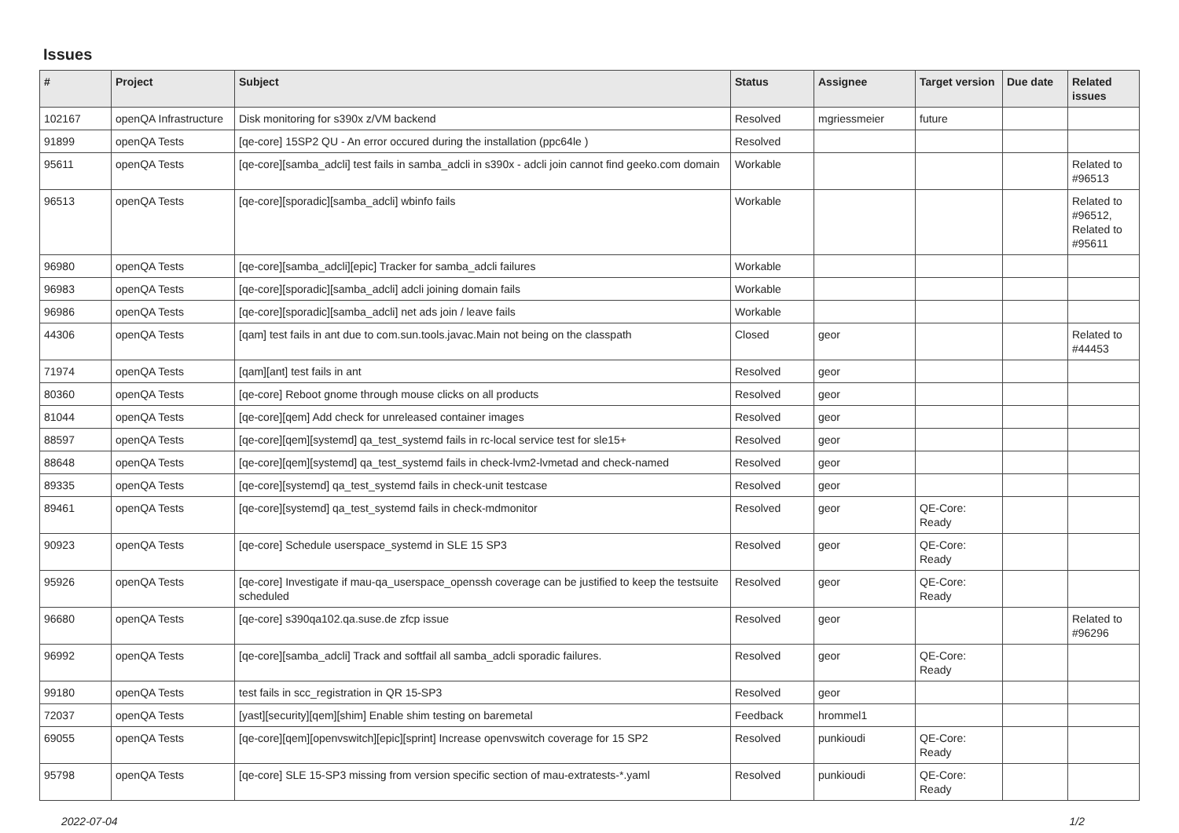Issues
| # | Project | Subject | Status | Assignee | Target version | Due date | Related issues |
| --- | --- | --- | --- | --- | --- | --- | --- |
| 102167 | openQA Infrastructure | Disk monitoring for s390x z/VM backend | Resolved | mgriessmeier | future | | |
| 91899 | openQA Tests | [qe-core] 15SP2 QU - An error occured during the installation (ppc64le ) | Resolved | | | | |
| 95611 | openQA Tests | [qe-core][samba_adcli] test fails in samba_adcli in s390x - adcli join cannot find geeko.com domain | Workable | | | | Related to #96513 |
| 96513 | openQA Tests | [qe-core][sporadic][samba_adcli] wbinfo fails | Workable | | | | Related to #96512, Related to #95611 |
| 96980 | openQA Tests | [qe-core][samba_adcli][epic] Tracker for samba_adcli failures | Workable | | | | |
| 96983 | openQA Tests | [qe-core][sporadic][samba_adcli] adcli joining domain fails | Workable | | | | |
| 96986 | openQA Tests | [qe-core][sporadic][samba_adcli] net ads join / leave fails | Workable | | | | |
| 44306 | openQA Tests | [qam] test fails in ant due to com.sun.tools.javac.Main not being on the classpath | Closed | geor | | | Related to #44453 |
| 71974 | openQA Tests | [qam][ant] test fails in ant | Resolved | geor | | | |
| 80360 | openQA Tests | [qe-core] Reboot gnome through mouse clicks on all products | Resolved | geor | | | |
| 81044 | openQA Tests | [qe-core][qem] Add check for unreleased container images | Resolved | geor | | | |
| 88597 | openQA Tests | [qe-core][qem][systemd] qa_test_systemd fails in rc-local service test for sle15+ | Resolved | geor | | | |
| 88648 | openQA Tests | [qe-core][qem][systemd] qa_test_systemd fails in check-lvm2-lvmetad and check-named | Resolved | geor | | | |
| 89335 | openQA Tests | [qe-core][systemd] qa_test_systemd fails in check-unit testcase | Resolved | geor | | | |
| 89461 | openQA Tests | [qe-core][systemd] qa_test_systemd fails in check-mdmonitor | Resolved | geor | QE-Core: Ready | | |
| 90923 | openQA Tests | [qe-core] Schedule userspace_systemd in SLE 15 SP3 | Resolved | geor | QE-Core: Ready | | |
| 95926 | openQA Tests | [qe-core] Investigate if mau-qa_userspace_openssh coverage can be justified to keep the testsuite scheduled | Resolved | geor | QE-Core: Ready | | |
| 96680 | openQA Tests | [qe-core] s390qa102.qa.suse.de zfcp issue | Resolved | geor | | | Related to #96296 |
| 96992 | openQA Tests | [qe-core][samba_adcli] Track and softfail all samba_adcli sporadic failures. | Resolved | geor | QE-Core: Ready | | |
| 99180 | openQA Tests | test fails in scc_registration in QR 15-SP3 | Resolved | geor | | | |
| 72037 | openQA Tests | [yast][security][qem][shim] Enable shim testing on baremetal | Feedback | hrommel1 | | | |
| 69055 | openQA Tests | [qe-core][qem][openvswitch][epic][sprint] Increase openvswitch coverage for 15 SP2 | Resolved | punkioudi | QE-Core: Ready | | |
| 95798 | openQA Tests | [qe-core] SLE 15-SP3 missing from version specific section of mau-extratests-*.yaml | Resolved | punkioudi | QE-Core: Ready | | |
2022-07-04 1/2